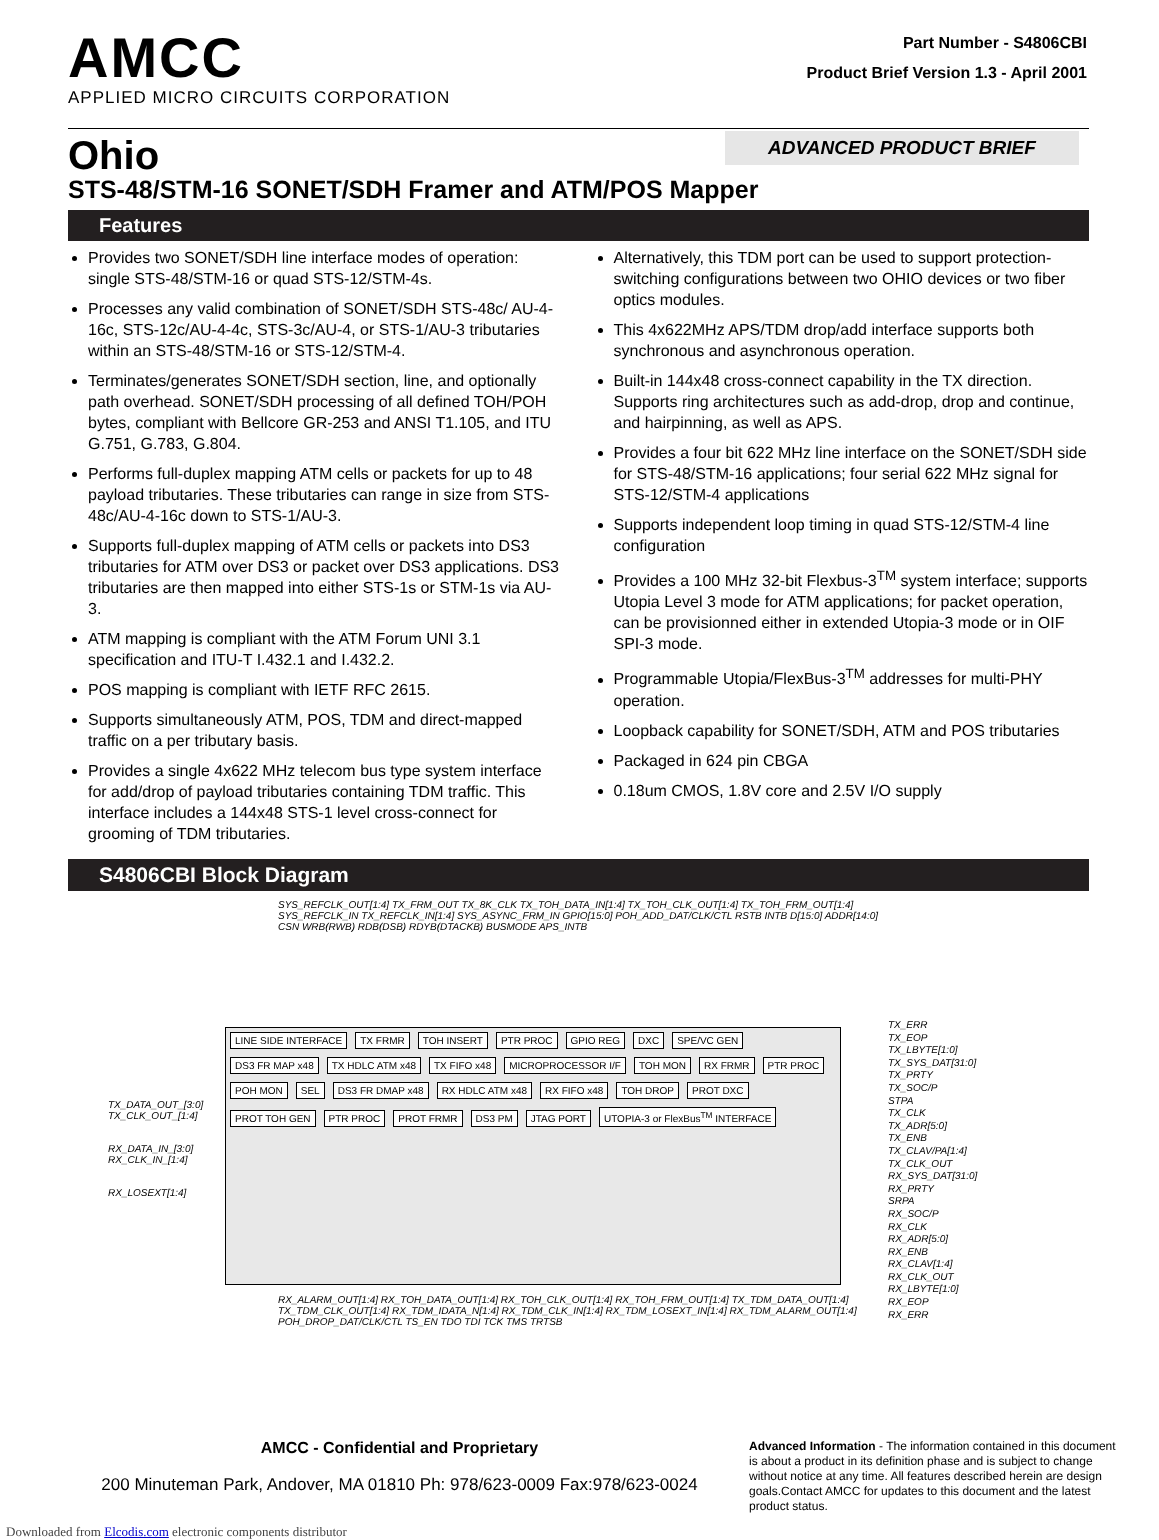AMCC
APPLIED MICRO CIRCUITS CORPORATION
Part Number - S4806CBI
Product Brief Version 1.3 - April 2001
ADVANCED PRODUCT BRIEF
Ohio
STS-48/STM-16 SONET/SDH Framer and ATM/POS Mapper
Features
Provides two SONET/SDH line interface modes of operation: single STS-48/STM-16 or quad STS-12/STM-4s.
Processes any valid combination of SONET/SDH STS-48c/ AU-4-16c, STS-12c/AU-4-4c, STS-3c/AU-4, or STS-1/AU-3 tributaries within an STS-48/STM-16 or STS-12/STM-4.
Terminates/generates SONET/SDH section, line, and optionally path overhead. SONET/SDH processing of all defined TOH/POH bytes, compliant with Bellcore GR-253 and ANSI T1.105, and ITU G.751, G.783, G.804.
Performs full-duplex mapping ATM cells or packets for up to 48 payload tributaries. These tributaries can range in size from STS-48c/AU-4-16c down to STS-1/AU-3.
Supports full-duplex mapping of ATM cells or packets into DS3 tributaries for ATM over DS3 or packet over DS3 applications. DS3 tributaries are then mapped into either STS-1s or STM-1s via AU-3.
ATM mapping is compliant with the ATM Forum UNI 3.1 specification and ITU-T I.432.1 and I.432.2.
POS mapping is compliant with IETF RFC 2615.
Supports simultaneously ATM, POS, TDM and direct-mapped traffic on a per tributary basis.
Provides a single 4x622 MHz telecom bus type system interface for add/drop of payload tributaries containing TDM traffic. This interface includes a 144x48 STS-1 level cross-connect for grooming of TDM tributaries.
Alternatively, this TDM port can be used to support protection-switching configurations between two OHIO devices or two fiber optics modules.
This 4x622MHz APS/TDM drop/add interface supports both synchronous and asynchronous operation.
Built-in 144x48 cross-connect capability in the TX direction. Supports ring architectures such as add-drop, drop and continue, and hairpinning, as well as APS.
Provides a four bit 622 MHz line interface on the SONET/SDH side for STS-48/STM-16 applications; four serial 622 MHz signal for STS-12/STM-4 applications
Supports independent loop timing in quad STS-12/STM-4 line configuration
Provides a 100 MHz 32-bit Flexbus-3<sup>TM</sup> system interface; supports Utopia Level 3 mode for ATM applications; for packet operation, can be provisionned either in extended Utopia-3 mode or in OIF SPI-3 mode.
Programmable Utopia/FlexBus-3<sup>TM</sup> addresses for multi-PHY operation.
Loopback capability for SONET/SDH, ATM and POS tributaries
Packaged in 624 pin CBGA
0.18um CMOS, 1.8V core and 2.5V I/O supply
S4806CBI Block Diagram
SYS_REFCLK_OUT[1:4] TX_FRM_OUT TX_8K_CLK TX_TOH_DATA_IN[1:4] TX_TOH_CLK_OUT[1:4] TX_TOH_FRM_OUT[1:4] SYS_REFCLK_IN TX_REFCLK_IN[1:4] SYS_ASYNC_FRM_IN GPIO[15:0] POH_ADD_DAT/CLK/CTL RSTB INTB D[15:0] ADDR[14:0] CSN WRB(RWB) RDB(DSB) RDYB(DTACKB) BUSMODE APS_INTB
TX_DATA_OUT_[3:0] TX_CLK_OUT_[1:4]
RX_DATA_IN_[3:0] RX_CLK_IN_[1:4]
RX_LOSEXT[1:4]
LINE SIDE INTERFACE TX FRMR TOH INSERT PTR PROC GPIO REG DXC SPE/VC GEN DS3 FR MAP x48 TX HDLC ATM x48 TX FIFO x48 MICROPROCESSOR I/F TOH MON RX FRMR PTR PROC POH MON SEL DS3 FR DMAP x48 RX HDLC ATM x48 RX FIFO x48 TOH DROP PROT DXC PROT TOH GEN PTR PROC PROT FRMR DS3 PM JTAG PORT UTOPIA-3 or FlexBus<sup>TM</sup> INTERFACE
TX_ERR
TX_EOP
TX_LBYTE[1:0]
TX_SYS_DAT[31:0]
TX_PRTY
TX_SOC/P
STPA
TX_CLK
TX_ADR[5:0]
TX_ENB
TX_CLAV/PA[1:4]
TX_CLK_OUT
RX_SYS_DAT[31:0]
RX_PRTY
SRPA
RX_SOC/P
RX_CLK
RX_ADR[5:0]
RX_ENB
RX_CLAV[1:4]
RX_CLK_OUT
RX_LBYTE[1:0]
RX_EOP
RX_ERR
RX_ALARM_OUT[1:4] RX_TOH_DATA_OUT[1:4] RX_TOH_CLK_OUT[1:4] RX_TOH_FRM_OUT[1:4] TX_TDM_DATA_OUT[1:4] TX_TDM_CLK_OUT[1:4] RX_TDM_IDATA_N[1:4] RX_TDM_CLK_IN[1:4] RX_TDM_LOSEXT_IN[1:4] RX_TDM_ALARM_OUT[1:4] POH_DROP_DAT/CLK/CTL TS_EN TDO TDI TCK TMS TRTSB
AMCC - Confidential and Proprietary
200 Minuteman Park, Andover, MA 01810 Ph: 978/623-0009 Fax:978/623-0024
Advanced Information - The information contained in this document is about a product in its definition phase and is subject to change without notice at any time. All features described herein are design goals.Contact AMCC for updates to this document and the latest product status.
Downloaded from Elcodis.com electronic components distributor